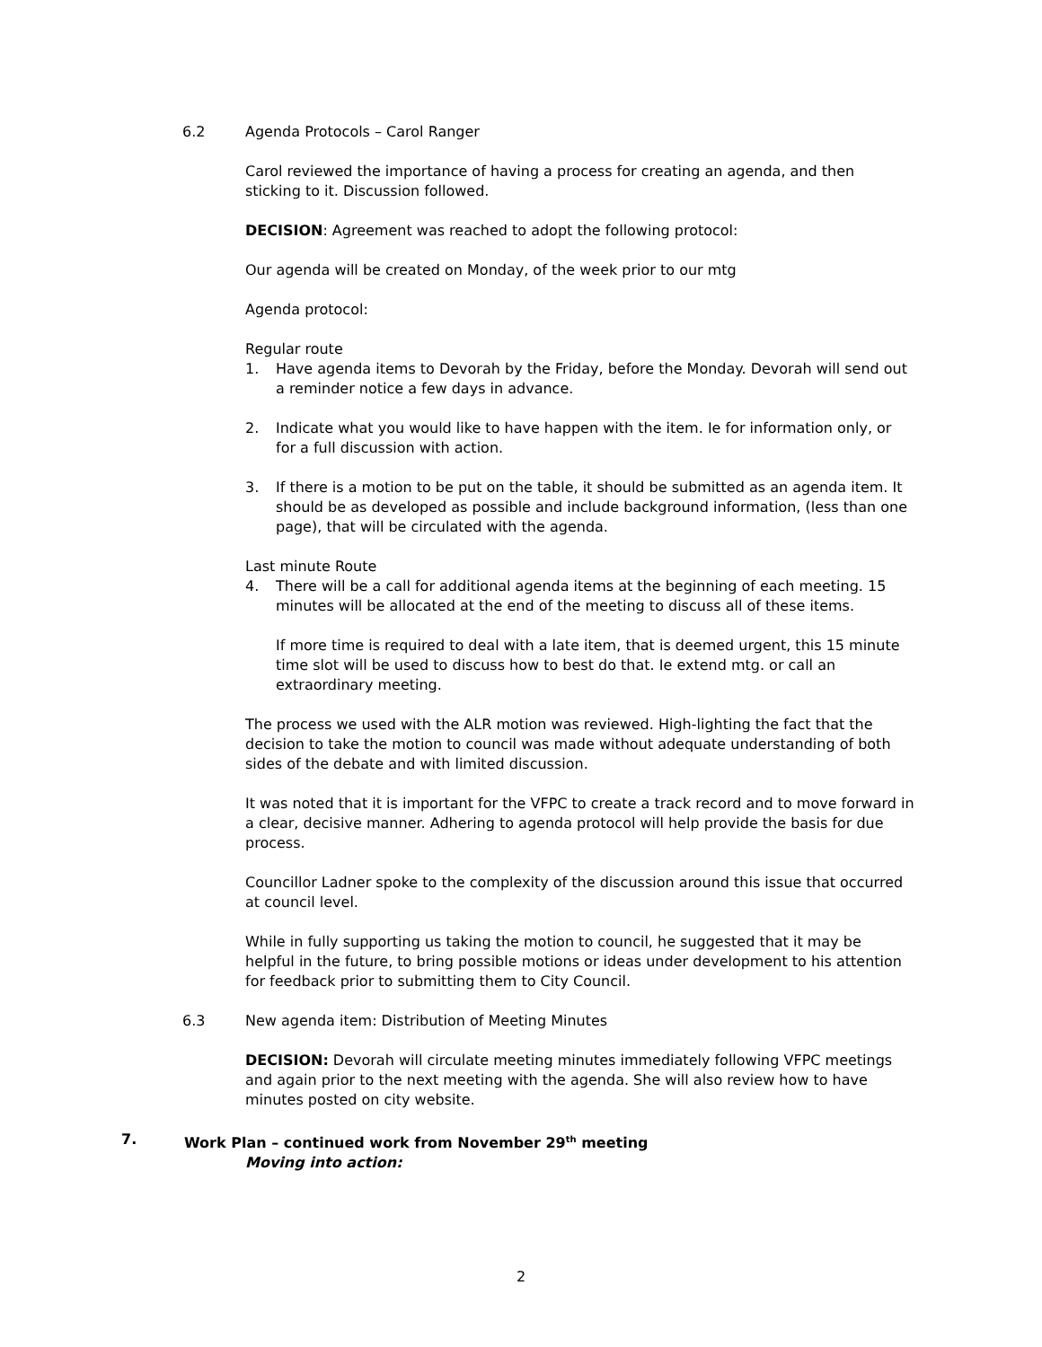6.2 Agenda Protocols – Carol Ranger
Carol reviewed the importance of having a process for creating an agenda, and then sticking to it. Discussion followed.
DECISION: Agreement was reached to adopt the following protocol:
Our agenda will be created on Monday, of the week prior to our mtg
Agenda protocol:
Regular route
1. Have agenda items to Devorah by the Friday, before the Monday. Devorah will send out a reminder notice a few days in advance.
2. Indicate what you would like to have happen with the item. Ie for information only, or for a full discussion with action.
3. If there is a motion to be put on the table, it should be submitted as an agenda item. It should be as developed as possible and include background information, (less than one page), that will be circulated with the agenda.
Last minute Route
4. There will be a call for additional agenda items at the beginning of each meeting. 15 minutes will be allocated at the end of the meeting to discuss all of these items.
If more time is required to deal with a late item, that is deemed urgent, this 15 minute time slot will be used to discuss how to best do that. Ie extend mtg. or call an extraordinary meeting.
The process we used with the ALR motion was reviewed. High-lighting the fact that the decision to take the motion to council was made without adequate understanding of both sides of the debate and with limited discussion.
It was noted that it is important for the VFPC to create a track record and to move forward in a clear, decisive manner. Adhering to agenda protocol will help provide the basis for due process.
Councillor Ladner spoke to the complexity of the discussion around this issue that occurred at council level.
While in fully supporting us taking the motion to council, he suggested that it may be helpful in the future, to bring possible motions or ideas under development to his attention for feedback prior to submitting them to City Council.
6.3 New agenda item: Distribution of Meeting Minutes
DECISION: Devorah will circulate meeting minutes immediately following VFPC meetings and again prior to the next meeting with the agenda. She will also review how to have minutes posted on city website.
7. Work Plan – continued work from November 29<sup>th</sup> meeting
Moving into action:
2